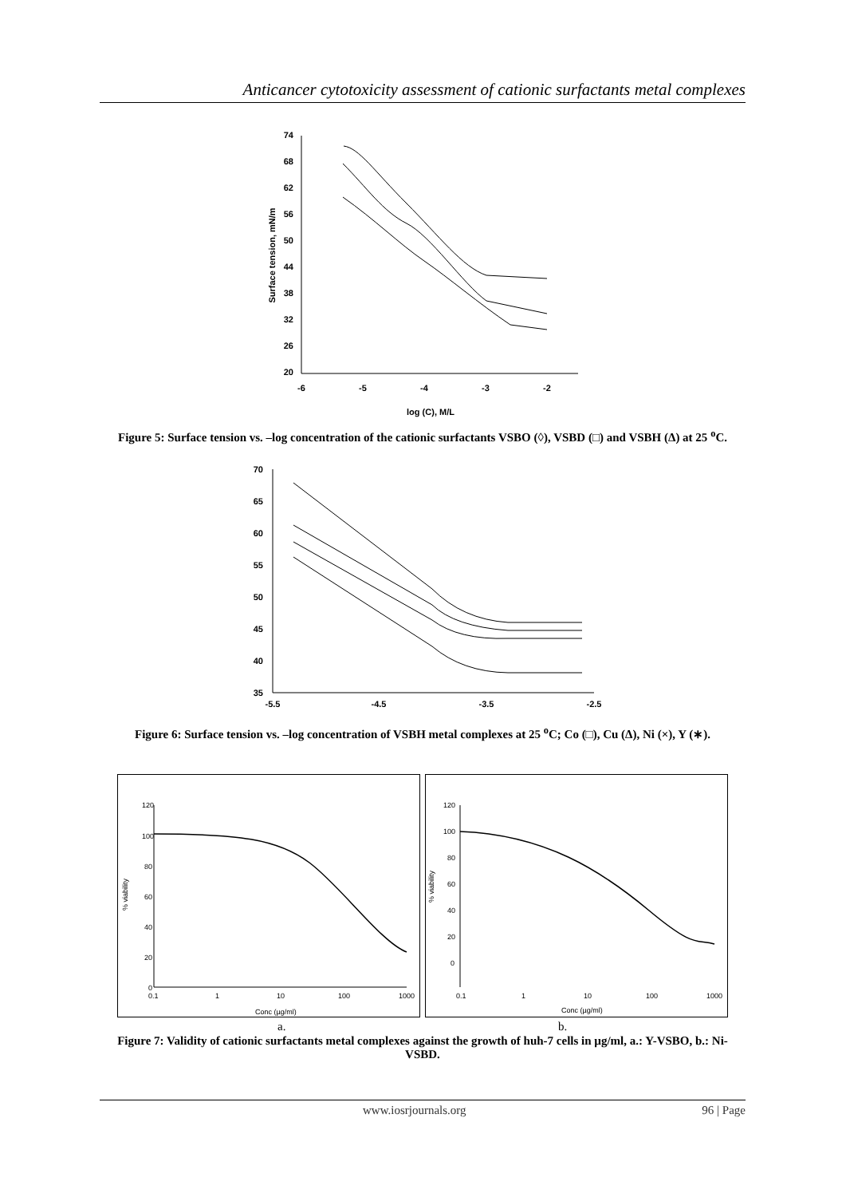Anticancer cytotoxicity assessment of cationic surfactants metal complexes
74
68
62
56
50
44
38
32
26
20
-6
-5
-4
-3
-2
log (C), M/L
Surface tension, mN/m
Figure 5: Surface tension vs. –log concentration of the cationic surfactants VSBO (◊), VSBD (□) and VSBH (Δ) at 25 <sup>o</sup>C.
70
65
60
55
50
45
40
35
-5.5
-4.5
-3.5
-2.5
Figure 6: Surface tension vs. –log concentration of VSBH metal complexes at 25 <sup>o</sup>C; Co (□), Cu (Δ), Ni (×), Y (∗).
120
100
80
60
40
20
0
0.1
1
10
100
1000
Conc (µg/ml)
% viability
120
100
80
60
40
20
0
0.1
1
10
100
1000
Conc (µg/ml)
% viability
a. b.
Figure 7: Validity of cationic surfactants metal complexes against the growth of huh-7 cells in µg/ml, a.: Y-VSBO, b.: Ni-VSBD.
www.iosrjournals.org 96 | Page